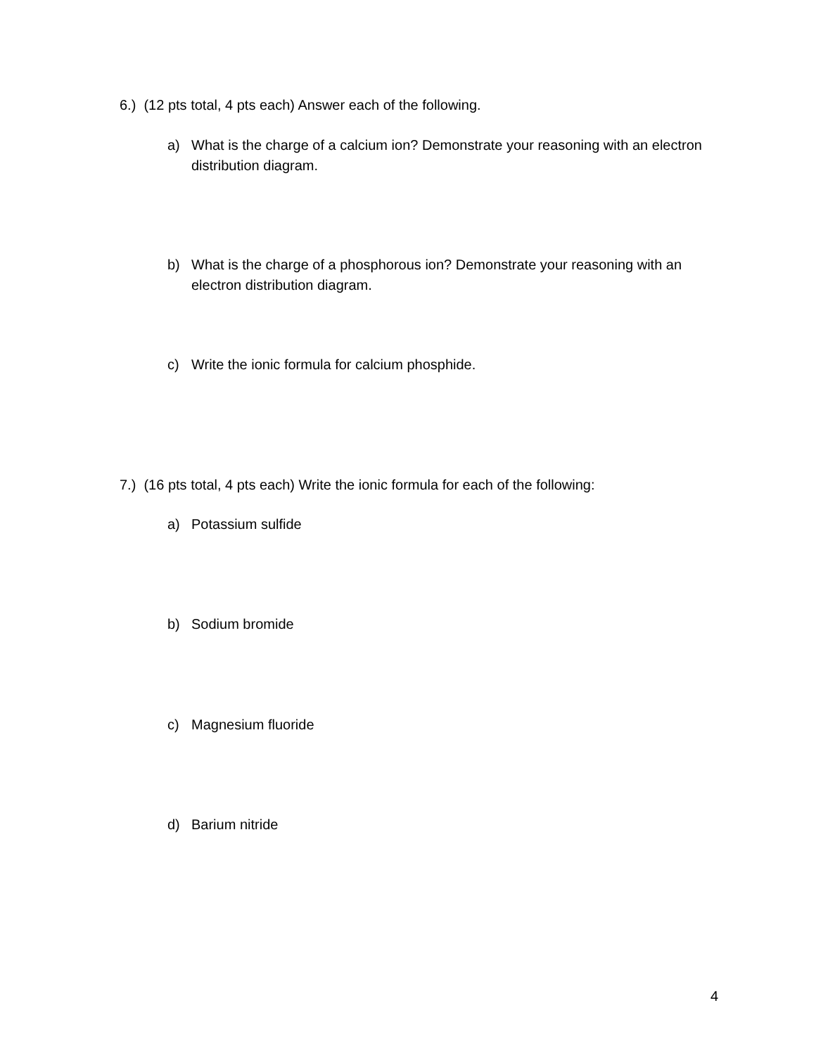6.) (12 pts total, 4 pts each) Answer each of the following.
a) What is the charge of a calcium ion? Demonstrate your reasoning with an electron distribution diagram.
b) What is the charge of a phosphorous ion? Demonstrate your reasoning with an electron distribution diagram.
c) Write the ionic formula for calcium phosphide.
7.) (16 pts total, 4 pts each) Write the ionic formula for each of the following:
a) Potassium sulfide
b) Sodium bromide
c) Magnesium fluoride
d) Barium nitride
4